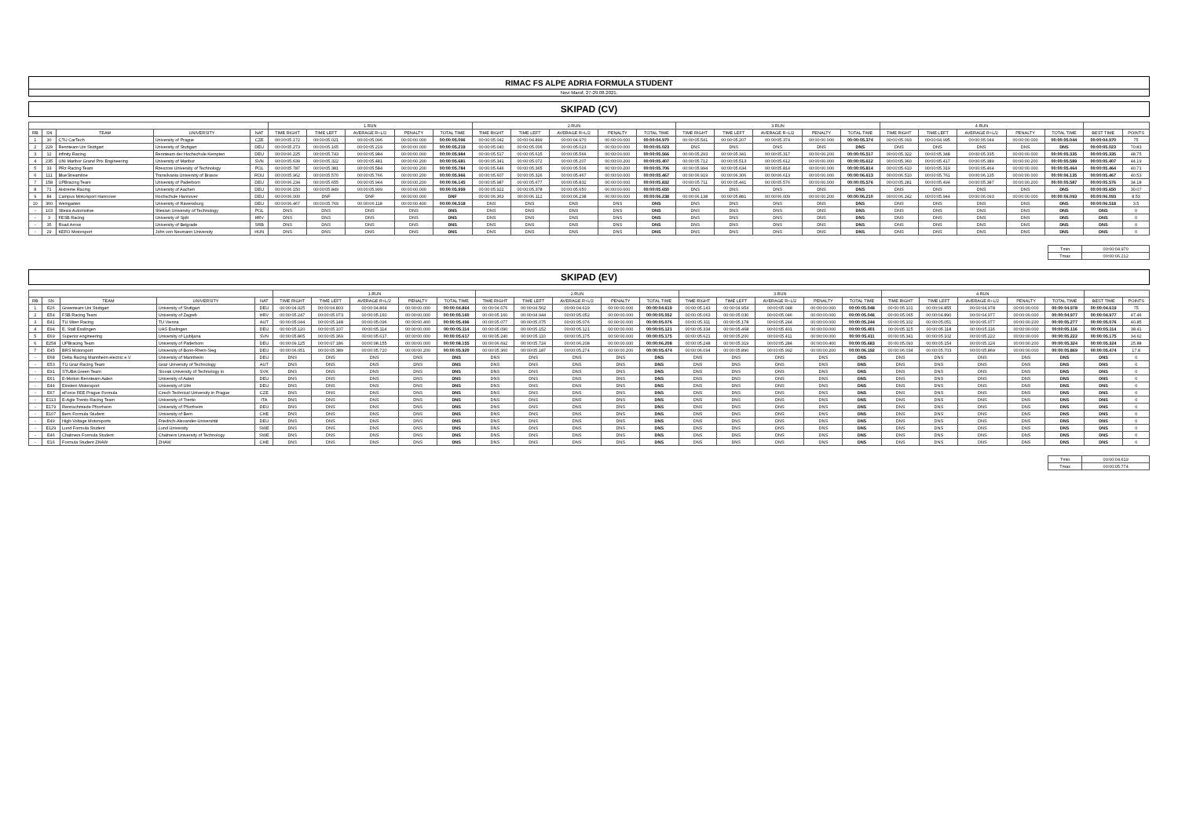RIMAC FS ALPE ADRIA FORMULA STUDENT
Novi Marof, 27-29.08.2021.
SKIPAD (CV)
| | | | | | 1.RUN | | | | | 2.RUN | | | | | 3.RUN | | | | | 4.RUN | | | | | | |
| --- | --- | --- | --- | --- | --- | --- | --- | --- | --- | --- | --- | --- | --- | --- | --- | --- | --- | --- | --- | --- | --- | --- | --- | --- | --- | --- |
| RB | SN | TEAM | UNIVERSITY | NAT | TIME RIGHT | TIME LEFT | AVERAGE R+L/2 | PENALTY | TOTAL TIME | TIME RIGHT | TIME LEFT | AVERAGE R+L/2 | PENALTY | TOTAL TIME | TIME RIGHT | TIME LEFT | AVERAGE R+L/2 | PENALTY | TOTAL TIME | TIME RIGHT | TIME LEFT | AVERAGE R+L/2 | PENALTY | TOTAL TIME | BEST TIME | POINTS |
| 1 | 30 | CTU CarTech | University of Prague | CZE | 00:00:05.172 | 00:00:05.021 | 00:00:05.096 | 00:00:00.000 | 00:00:05.096 | 00:00:05.042 | 00:00:04.899 | 00:00:04.970 | 00:00:00.000 | 00:00:04.970 | 00:00:05.541 | 00:00:05.207 | 00:00:05.374 | 00:00:00.000 | 00:00:05.374 | 00:00:05.093 | 00:00:04.995 | 00:00:05.044 | 00:00:00.000 | 00:00:05.044 | 00:00:04.970 | 75 |
| 2 | 229 | Rennteam Uni Stuttgart | University of Stuttgart | DEU | 00:00:05.273 | 00:00:05.165 | 00:00:05.219 | 00:00:00.000 | 00:00:05.219 | 00:00:05.040 | 00:00:05.006 | 00:00:05.023 | 00:00:00.000 | 00:00:05.023 | DNS | DNS | DNS | DNS | DNS | DNS | DNS | DNS | DNS | DNS | 00:00:05.023 | 70.83 |
| 3 | 12 | Infinity Racing | Rennteam der Hochschule Kempten | DEU | 00:00:06.225 | 00:00:05.743 | 00:00:05.984 | 00:00:00.000 | 00:00:05.984 | 00:00:05.517 | 00:00:05.615 | 00:00:05.566 | 00:00:00.000 | 00:00:05.566 | 00:00:05.293 | 00:00:05.341 | 00:00:05.317 | 00:00:00.200 | 00:00:05.517 | 00:00:05.322 | 00:00:05.348 | 00:00:05.335 | 00:00:00.000 | 00:00:05.335 | 00:00:05.335 | 48.75 |
| 4 | 235 | UNI Maribor Grand Prix Engineering | University of Maribor | SVN | 00:00:05.639 | 00:00:05.322 | 00:00:05.481 | 00:00:00.200 | 00:00:05.681 | 00:00:05.341 | 00:00:05.072 | 00:00:05.207 | 00:00:00.200 | 00:00:05.407 | 00:00:05.712 | 00:00:05.513 | 00:00:05.612 | 00:00:00.000 | 00:00:05.612 | 00:00:05.360 | 00:00:05.417 | 00:00:05.389 | 00:00:00.200 | 00:00:05.589 | 00:00:05.407 | 44.19 |
| 5 | 33 | PRz Racing Team | Rzeszow University of Technology | POL | 00:00:05.787 | 00:00:05.381 | 00:00:05.584 | 00:00:00.200 | 00:00:05.784 | 00:00:05.646 | 00:00:05.365 | 00:00:05.506 | 00:00:00.200 | 00:00:05.706 | 00:00:05.994 | 00:00:05.634 | 00:00:05.814 | 00:00:00.000 | 00:00:05.814 | 00:00:05.610 | 00:00:05.319 | 00:00:05.464 | 00:00:00.000 | 00:00:05.464 | 00:00:05.464 | 40.71 |
| 6 | 111 | BlueStreamline | Transilvania University of Brasov | ROU | 00:00:05.962 | 00:00:05.570 | 00:00:05.766 | 00:00:00.200 | 00:00:05.966 | 00:00:05.607 | 00:00:05.326 | 00:00:05.467 | 00:00:00.000 | 00:00:05.467 | 00:00:06.919 | 00:00:06.306 | 00:00:06.613 | 00:00:00.000 | 00:00:06.613 | 00:00:06.510 | 00:00:05.761 | 00:00:06.135 | 00:00:00.000 | 00:00:06.135 | 00:00:05.467 | 40.53 |
| 7 | 158 | UPBracing Team | University of Paderborn | DEU | 00:00:06.234 | 00:00:05.655 | 00:00:05.944 | 00:00:00.200 | 00:00:06.145 | 00:00:05.987 | 00:00:05.677 | 00:00:05.832 | 00:00:00.000 | 00:00:05.832 | 00:00:05.711 | 00:00:05.441 | 00:00:05.576 | 00:00:00.000 | 00:00:05.576 | 00:00:05.281 | 00:00:05.494 | 00:00:05.387 | 00:00:00.200 | 00:00:05.587 | 00:00:05.576 | 34.18 |
| 8 | 71 | Aixtreme Racing | University of Aachen | DEU | 00:00:06.150 | 00:00:05.849 | 00:00:05.999 | 00:00:00.000 | 00:00:05.999 | 00:00:05.922 | 00:00:05.378 | 00:00:05.650 | 00:00:00.000 | 00:00:05.650 | DNS | DNS | DNS | DNS | DNS | DNS | DNS | DNS | DNS | DNS | 00:00:05.650 | 30.07 |
| 9 | 84 | Campus Motorsport Hannover | Hochschule Hannover | DEU | 00:00:06.000 | DNF | DNF | 00:00:00.000 | DNF | 00:00:06.363 | 00:00:06.112 | 00:00:06.238 | 00:00:00.000 | 00:00:06.238 | 00:00:06.138 | 00:00:05.881 | 00:00:06.009 | 00:00:00.200 | 00:00:06.210 | 00:00:06.242 | 00:00:05.944 | 00:00:06.093 | 00:00:00.000 | 00:00:06.093 | 00:00:06.093 | 8.53 |
| 10 | 360 | Weingarten | University of Ravensburg | DEU | 00:00:06.467 | 00:00:05.769 | 00:00:06.118 | 00:00:00.400 | 00:00:06.518 | DNS | DNS | DNS | DNS | DNS | DNS | DNS | DNS | DNS | DNS | DNS | DNS | DNS | DNS | DNS | 00:00:06.518 | 3.5 |
| - | 103 | Silesia Automotive | Silesian University of Technology | POL | DNS | DNS | DNS | DNS | DNS | DNS | DNS | DNS | DNS | DNS | DNS | DNS | DNS | DNS | DNS | DNS | DNS | DNS | DNS | DNS | DNS | 0 |
| - | 3 | FESB Racing | University of Split | HRV | DNS | DNS | DNS | DNS | DNS | DNS | DNS | DNS | DNS | DNS | DNS | DNS | DNS | DNS | DNS | DNS | DNS | DNS | DNS | DNS | DNS | 0 |
| - | 35 | Road Arrow | University of Belgrade | SRB | DNS | DNS | DNS | DNS | DNS | DNS | DNS | DNS | DNS | DNS | DNS | DNS | DNS | DNS | DNS | DNS | DNS | DNS | DNS | DNS | DNS | 0 |
| - | 29 | KEFO Motorsport | John von Neumann University | HUN | DNS | DNS | DNS | DNS | DNS | DNS | DNS | DNS | DNS | DNS | DNS | DNS | DNS | DNS | DNS | DNS | DNS | DNS | DNS | DNS | DNS | 0 |
| Tmin | 00:00:04.970 |
| Tmax | 00:00:06.212 |
SKIPAD (EV)
| | | | | | 1.RUN | | | | | 2.RUN | | | | | 3.RUN | | | | | 4.RUN | | | | | | |
| --- | --- | --- | --- | --- | --- | --- | --- | --- | --- | --- | --- | --- | --- | --- | --- | --- | --- | --- | --- | --- | --- | --- | --- | --- | --- | --- |
| RB | SN | TEAM | UNIVERSITY | NAT | TIME RIGHT | TIME LEFT | AVERAGE R+L/2 | PENALTY | TOTAL TIME | TIME RIGHT | TIME LEFT | AVERAGE R+L/2 | PENALTY | TOTAL TIME | TIME RIGHT | TIME LEFT | AVERAGE R+L/2 | PENALTY | TOTAL TIME | TIME RIGHT | TIME LEFT | AVERAGE R+L/2 | PENALTY | TOTAL TIME | BEST TIME | POINTS |
| 1 | E26 | Greenteam Uni Stuttgart | University of Stuttgart | DEU | 00:00:04.925 | 00:00:04.803 | 00:00:04.864 | 00:00:00.000 | 00:00:04.864 | 00:00:04.676 | 00:00:04.562 | 00:00:04.619 | 00:00:00.000 | 00:00:04.619 | 00:00:05.143 | 00:00:04.954 | 00:00:05.048 | 00:00:00.000 | 00:00:05.048 | 00:00:05.101 | 00:00:04.855 | 00:00:04.978 | 00:00:00.000 | 00:00:04.978 | 00:00:04.619 | 75 |
| 2 | E54 | FSB Racing Team | University of Zagreb | HRV | 00:00:05.247 | 00:00:05.073 | 00:00:05.160 | 00:00:00.000 | 00:00:05.160 | 00:00:05.160 | 00:00:04.944 | 00:00:05.052 | 00:00:00.000 | 00:00:05.052 | 00:00:05.063 | 00:00:05.030 | 00:00:05.046 | 00:00:00.000 | 00:00:05.046 | 00:00:05.065 | 00:00:04.890 | 00:00:04.977 | 00:00:00.000 | 00:00:04.977 | 00:00:04.977 | 47.46 |
| 3 | E41 | TU Wien Racing | TU Vienna | AUT | 00:00:05.044 | 00:00:05.148 | 00:00:05.096 | 00:00:00.400 | 00:00:05.496 | 00:00:05.077 | 00:00:05.075 | 00:00:05.076 | 00:00:00.000 | 00:00:05.076 | 00:00:05.311 | 00:00:05.178 | 00:00:05.244 | 00:00:00.000 | 00:00:05.244 | 00:00:05.102 | 00:00:05.051 | 00:00:05.077 | 00:00:00.200 | 00:00:05.277 | 00:00:05.076 | 40.85 |
| 4 | E94 | E. Stall Esslingen | UAS Esslingen | DEU | 00:00:05.120 | 00:00:05.107 | 00:00:05.114 | 00:00:00.000 | 00:00:05.114 | 00:00:05.090 | 00:00:05.152 | 00:00:05.121 | 00:00:00.000 | 00:00:05.121 | 00:00:05.334 | 00:00:05.468 | 00:00:05.401 | 00:00:00.000 | 00:00:05.401 | 00:00:05.115 | 00:00:05.118 | 00:00:05.116 | 00:00:00.000 | 00:00:05.116 | 00:00:05.114 | 38.41 |
| 5 | E69 | Superior engineering | University of Ljubljana | SVN | 00:00:05.865 | 00:00:05.369 | 00:00:05.617 | 00:00:00.000 | 00:00:05.617 | 00:00:05.240 | 00:00:05.110 | 00:00:05.175 | 00:00:00.000 | 00:00:05.175 | 00:00:05.621 | 00:00:05.200 | 00:00:05.411 | 00:00:00.000 | 00:00:05.411 | 00:00:05.341 | 00:00:05.102 | 00:00:05.222 | 00:00:00.000 | 00:00:05.222 | 00:00:05.175 | 34.62 |
| 6 | E258 | UPBracing Team | University of Paderborn | DEU | 00:00:09.125 | 00:00:07.186 | 00:00:08.155 | 00:00:00.000 | 00:00:08.155 | 00:00:06.692 | 00:00:05.724 | 00:00:06.208 | 00:00:00.000 | 00:00:06.208 | 00:00:05.248 | 00:00:05.319 | 00:00:05.284 | 00:00:00.400 | 00:00:05.683 | 00:00:05.093 | 00:00:05.154 | 00:00:05.124 | 00:00:00.200 | 00:00:05.324 | 00:00:05.324 | 25.88 |
| 7 | E45 | BRS Motorsport | University of Bonn-Rhein-Sieg | DEU | 00:00:06.051 | 00:00:05.389 | 00:00:05.720 | 00:00:00.200 | 00:00:05.920 | 00:00:05.360 | 00:00:05.187 | 00:00:05.274 | 00:00:00.200 | 00:00:05.474 | 00:00:06.094 | 00:00:05.890 | 00:00:05.992 | 00:00:00.200 | 00:00:06.192 | 00:00:06.034 | 00:00:05.703 | 00:00:05.869 | 00:00:00.000 | 00:00:05.869 | 00:00:05.474 | 17.8 |
| - | E68 | Delta Racing Mannheim electric e.V. | University of Mannheim | DEU | DNS | DNS | DNS | DNS | DNS | DNS | DNS | DNS | DNS | DNS | DNS | DNS | DNS | DNS | DNS | DNS | DNS | DNS | DNS | DNS | DNS | 0 |
| - | E53 | TU Graz Racing Team | Graz University of Technology | AUT | DNS | DNS | DNS | DNS | DNS | DNS | DNS | DNS | DNS | DNS | DNS | DNS | DNS | DNS | DNS | DNS | DNS | DNS | DNS | DNS | DNS | 0 |
| - | E91 | STUBA Green Team | Slovak University of Technology in | SVK | DNS | DNS | DNS | DNS | DNS | DNS | DNS | DNS | DNS | DNS | DNS | DNS | DNS | DNS | DNS | DNS | DNS | DNS | DNS | DNS | DNS | 0 |
| - | E61 | E-Motion Rennteam Aalen | University of Aalen | DEU | DNS | DNS | DNS | DNS | DNS | DNS | DNS | DNS | DNS | DNS | DNS | DNS | DNS | DNS | DNS | DNS | DNS | DNS | DNS | DNS | DNS | 0 |
| - | E44 | Einstein Motorsport | University of Ulm | DEU | DNS | DNS | DNS | DNS | DNS | DNS | DNS | DNS | DNS | DNS | DNS | DNS | DNS | DNS | DNS | DNS | DNS | DNS | DNS | DNS | DNS | 0 |
| - | E67 | eForce FEE Prague Formula | Czech Technical University in Prague | CZE | DNS | DNS | DNS | DNS | DNS | DNS | DNS | DNS | DNS | DNS | DNS | DNS | DNS | DNS | DNS | DNS | DNS | DNS | DNS | DNS | DNS | 0 |
| - | E113 | E-Agle Trento Racing Team | University of Trento | ITA | DNS | DNS | DNS | DNS | DNS | DNS | DNS | DNS | DNS | DNS | DNS | DNS | DNS | DNS | DNS | DNS | DNS | DNS | DNS | DNS | DNS | 0 |
| - | E179 | Rennschmiede Pforzheim | University of Pforzheim | DEU | DNS | DNS | DNS | DNS | DNS | DNS | DNS | DNS | DNS | DNS | DNS | DNS | DNS | DNS | DNS | DNS | DNS | DNS | DNS | DNS | DNS | 0 |
| - | E107 | Bern Formula Student | University of Bern | CHE | DNS | DNS | DNS | DNS | DNS | DNS | DNS | DNS | DNS | DNS | DNS | DNS | DNS | DNS | DNS | DNS | DNS | DNS | DNS | DNS | DNS | 0 |
| - | E49 | High-Voltage Motorsports | Friedrich-Alexander-Universität | DEU | DNS | DNS | DNS | DNS | DNS | DNS | DNS | DNS | DNS | DNS | DNS | DNS | DNS | DNS | DNS | DNS | DNS | DNS | DNS | DNS | DNS | 0 |
| - | E129 | Lund Formula Student | Lund University | SWE | DNS | DNS | DNS | DNS | DNS | DNS | DNS | DNS | DNS | DNS | DNS | DNS | DNS | DNS | DNS | DNS | DNS | DNS | DNS | DNS | DNS | 0 |
| - | E46 | Chalmers Formula Student | Chalmers University of Technology | SWE | DNS | DNS | DNS | DNS | DNS | DNS | DNS | DNS | DNS | DNS | DNS | DNS | DNS | DNS | DNS | DNS | DNS | DNS | DNS | DNS | DNS | 0 |
| - | E16 | Formula Student ZHAW | ZHAW | CHE | DNS | DNS | DNS | DNS | DNS | DNS | DNS | DNS | DNS | DNS | DNS | DNS | DNS | DNS | DNS | DNS | DNS | DNS | DNS | DNS | DNS | 0 |
| Tmin | 00:00:04.619 |
| Tmax | 00:00:05.774 |